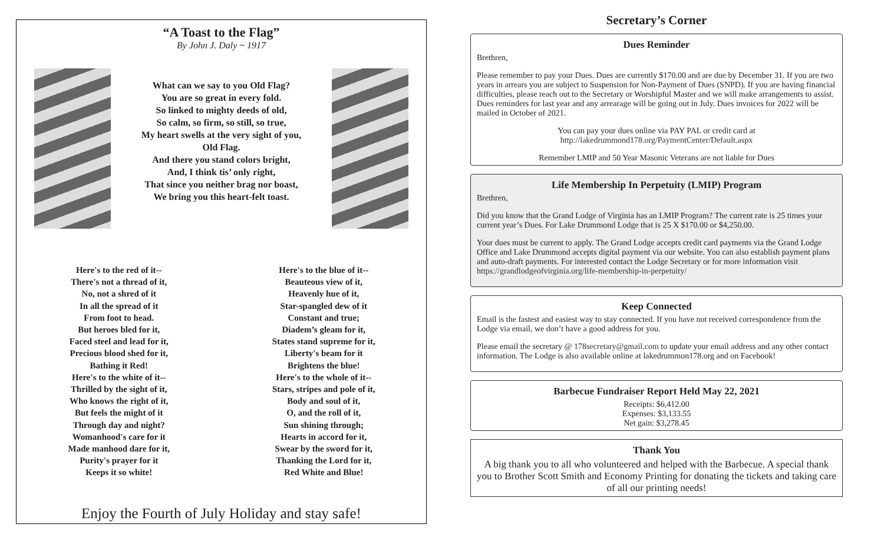“A Toast to the Flag”
By John J. Daly ~ 1917
What can we say to you Old Flag?
You are so great in every fold.
So linked to mighty deeds of old,
So calm, so firm, so still, so true,
My heart swells at the very sight of you,
Old Flag.
And there you stand colors bright,
And, I think tis’ only right,
That since you neither brag nor boast,
We bring you this heart-felt toast.
Here's to the red of it--
There's not a thread of it,
No, not a shred of it
In all the spread of it
From foot to head.
But heroes bled for it,
Faced steel and lead for it,
Precious blood shed for it,
Bathing it Red!
Here's to the white of it--
Thrilled by the sight of it,
Who knows the right of it,
But feels the might of it
Through day and night?
Womanhood's care for it
Made manhood dare for it,
Purity's prayer for it
Keeps it so white!
Here's to the blue of it--
Beauteous view of it,
Heavenly hue of it,
Star-spangled dew of it
Constant and true;
Diadem’s gleam for it,
States stand supreme for it,
Liberty's beam for it
Brightens the blue!
Here's to the whole of it--
Stars, stripes and pole of it,
Body and soul of it,
O, and the roll of it,
Sun shining through;
Hearts in accord for it,
Swear by the sword for it,
Thanking the Lord for it,
Red White and Blue!
Enjoy the Fourth of July Holiday and stay safe!
Secretary’s Corner
Dues Reminder
Brethren,
Please remember to pay your Dues. Dues are currently $170.00 and are due by December 31. If you are two years in arrears you are subject to Suspension for Non-Payment of Dues (SNPD). If you are having financial difficulties, please reach out to the Secretary or Worshipful Master and we will make arrangements to assist. Dues reminders for last year and any arrearage will be going out in July. Dues invoices for 2022 will be mailed in October of 2021.
You can pay your dues online via PAY PAL or credit card at
http://lakedrummond178.org/PaymentCenter/Default.aspx
Remember LMIP and 50 Year Masonic Veterans are not liable for Dues
Life Membership In Perpetuity (LMIP) Program
Brethren,
Did you know that the Grand Lodge of Virginia has an LMIP Program? The current rate is 25 times your current year’s Dues. For Lake Drummond Lodge that is 25 X $170.00 or $4,250.00.
Your dues must be current to apply. The Grand Lodge accepts credit card payments via the Grand Lodge Office and Lake Drummond accepts digital payment via our website. You can also establish payment plans and auto-draft payments. For interested contact the Lodge Secretary or for more information visit https://grandlodgeofvirginia.org/life-membership-in-perpetuity/
Keep Connected
Email is the fastest and easiest way to stay connected. If you have not received correspondence from the Lodge via email, we don’t have a good address for you.
Please email the secretary @ 178secretary@gmail.com to update your email address and any other contact information. The Lodge is also available online at lakedrummon178.org and on Facebook!
Barbecue Fundraiser Report Held May 22, 2021
Receipts: $6,412.00
Expenses: $3,133.55
Net gain: $3,278.45
Thank You
A big thank you to all who volunteered and helped with the Barbecue. A special thank you to Brother Scott Smith and Economy Printing for donating the tickets and taking care of all our printing needs!